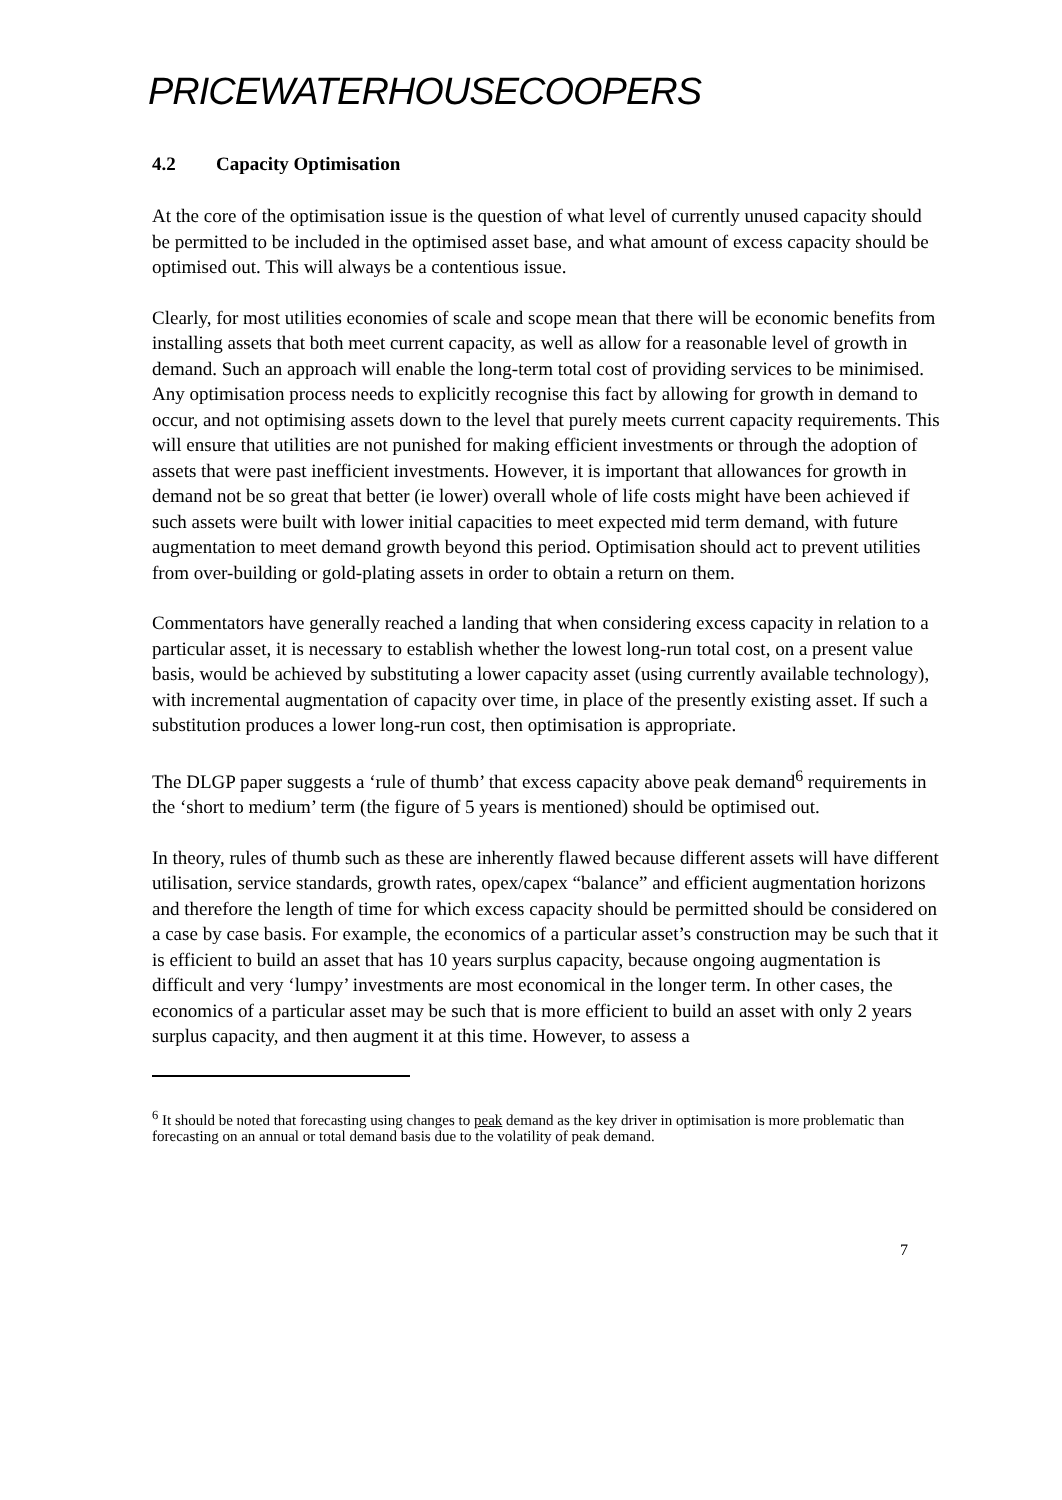PRICEWATERHOUSECOOPERS
4.2 Capacity Optimisation
At the core of the optimisation issue is the question of what level of currently unused capacity should be permitted to be included in the optimised asset base, and what amount of excess capacity should be optimised out. This will always be a contentious issue.
Clearly, for most utilities economies of scale and scope mean that there will be economic benefits from installing assets that both meet current capacity, as well as allow for a reasonable level of growth in demand. Such an approach will enable the long-term total cost of providing services to be minimised. Any optimisation process needs to explicitly recognise this fact by allowing for growth in demand to occur, and not optimising assets down to the level that purely meets current capacity requirements. This will ensure that utilities are not punished for making efficient investments or through the adoption of assets that were past inefficient investments. However, it is important that allowances for growth in demand not be so great that better (ie lower) overall whole of life costs might have been achieved if such assets were built with lower initial capacities to meet expected mid term demand, with future augmentation to meet demand growth beyond this period. Optimisation should act to prevent utilities from over-building or gold-plating assets in order to obtain a return on them.
Commentators have generally reached a landing that when considering excess capacity in relation to a particular asset, it is necessary to establish whether the lowest long-run total cost, on a present value basis, would be achieved by substituting a lower capacity asset (using currently available technology), with incremental augmentation of capacity over time, in place of the presently existing asset. If such a substitution produces a lower long-run cost, then optimisation is appropriate.
The DLGP paper suggests a ‘rule of thumb’ that excess capacity above peak demand<sup>6</sup> requirements in the ‘short to medium’ term (the figure of 5 years is mentioned) should be optimised out.
In theory, rules of thumb such as these are inherently flawed because different assets will have different utilisation, service standards, growth rates, opex/capex “balance” and efficient augmentation horizons and therefore the length of time for which excess capacity should be permitted should be considered on a case by case basis. For example, the economics of a particular asset’s construction may be such that it is efficient to build an asset that has 10 years surplus capacity, because ongoing augmentation is difficult and very ‘lumpy’ investments are most economical in the longer term. In other cases, the economics of a particular asset may be such that is more efficient to build an asset with only 2 years surplus capacity, and then augment it at this time. However, to assess a
<sup>6</sup> It should be noted that forecasting using changes to peak demand as the key driver in optimisation is more problematic than forecasting on an annual or total demand basis due to the volatility of peak demand.
7